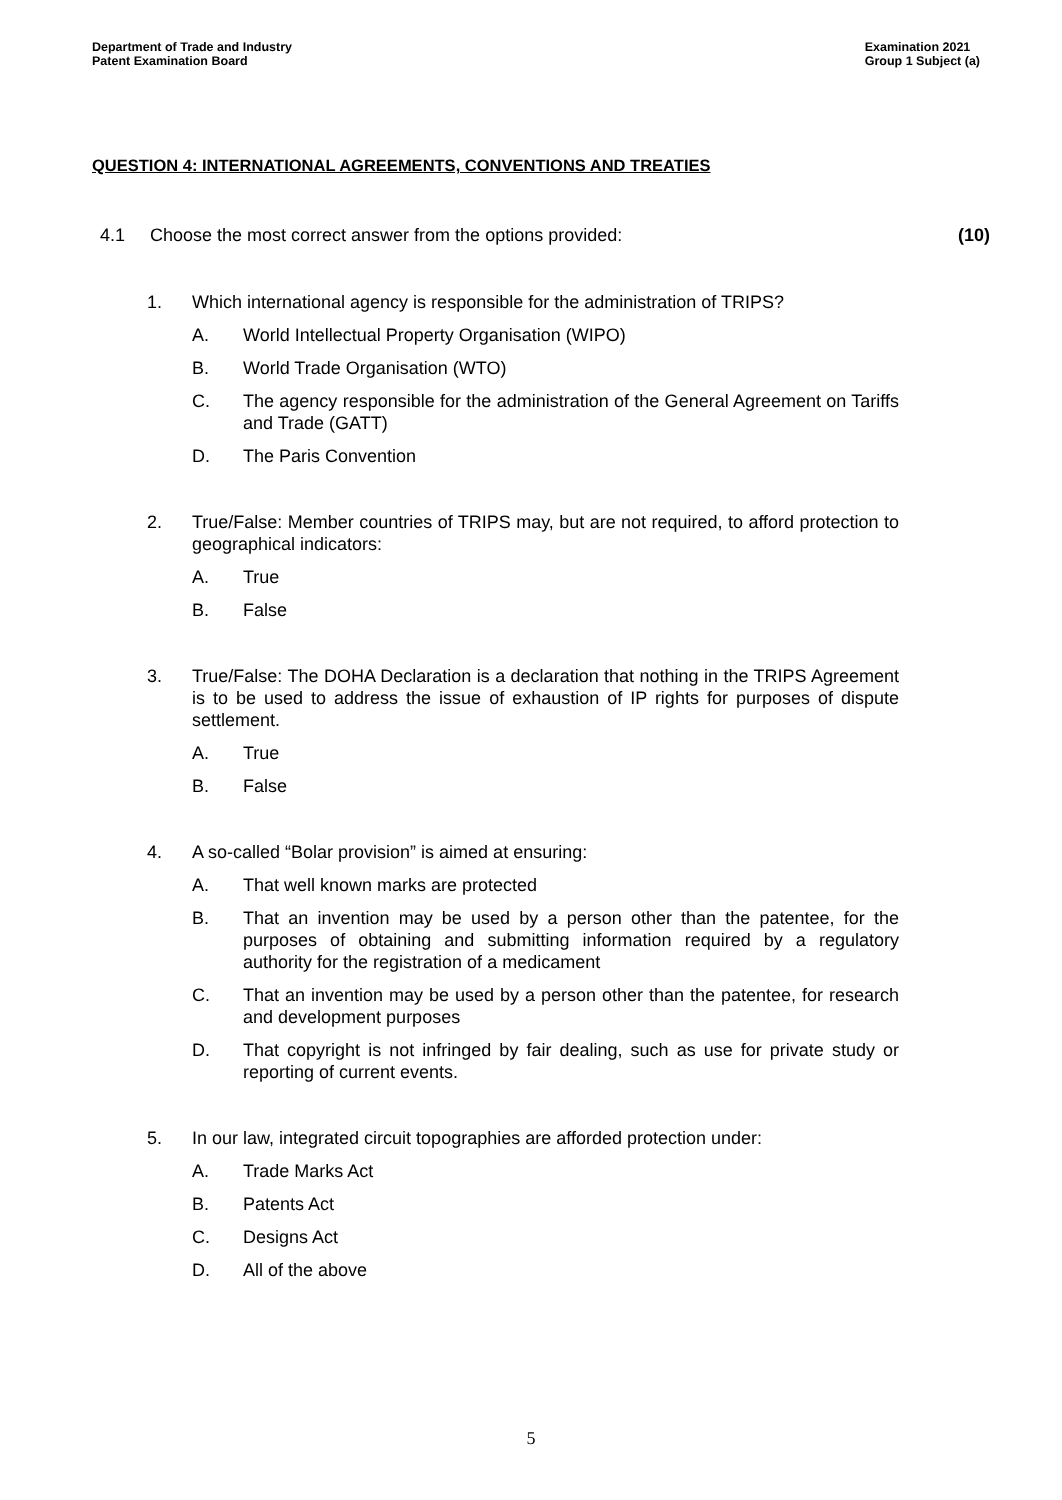Department of Trade and Industry
Patent Examination Board
Examination 2021
Group 1 Subject (a)
QUESTION 4: INTERNATIONAL AGREEMENTS, CONVENTIONS AND TREATIES
4.1 Choose the most correct answer from the options provided:
(10)
1. Which international agency is responsible for the administration of TRIPS?
A. World Intellectual Property Organisation (WIPO)
B. World Trade Organisation (WTO)
C. The agency responsible for the administration of the General Agreement on Tariffs and Trade (GATT)
D. The Paris Convention
2. True/False: Member countries of TRIPS may, but are not required, to afford protection to geographical indicators:
A. True
B. False
3. True/False: The DOHA Declaration is a declaration that nothing in the TRIPS Agreement is to be used to address the issue of exhaustion of IP rights for purposes of dispute settlement.
A. True
B. False
4. A so-called “Bolar provision” is aimed at ensuring:
A. That well known marks are protected
B. That an invention may be used by a person other than the patentee, for the purposes of obtaining and submitting information required by a regulatory authority for the registration of a medicament
C. That an invention may be used by a person other than the patentee, for research and development purposes
D. That copyright is not infringed by fair dealing, such as use for private study or reporting of current events.
5. In our law, integrated circuit topographies are afforded protection under:
A. Trade Marks Act
B. Patents Act
C. Designs Act
D. All of the above
5